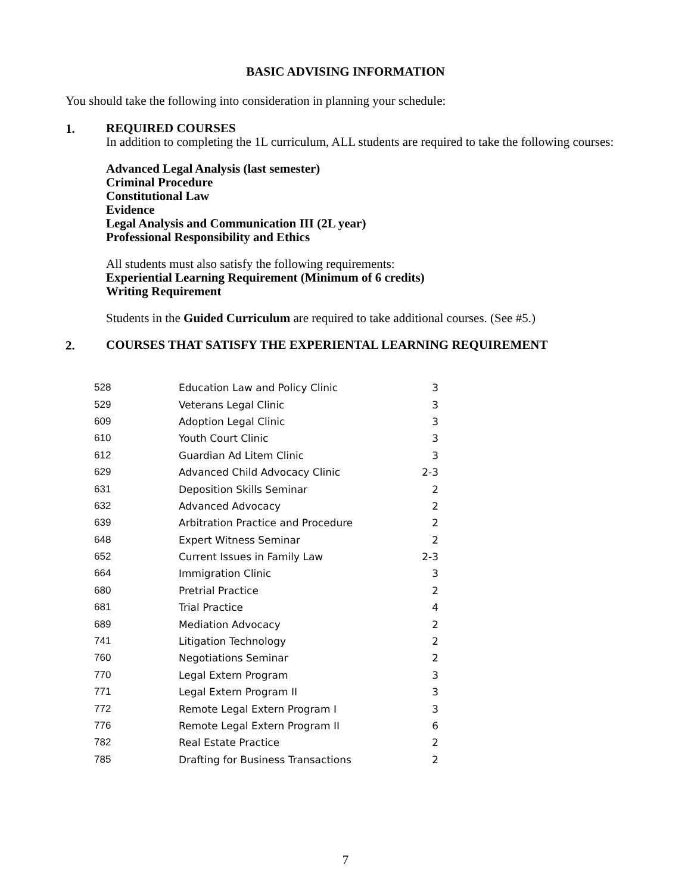BASIC ADVISING INFORMATION
You should take the following into consideration in planning your schedule:
1.
REQUIRED COURSES
In addition to completing the 1L curriculum, ALL students are required to take the following courses:
Advanced Legal Analysis (last semester)
Criminal Procedure
Constitutional Law
Evidence
Legal Analysis and Communication III (2L year)
Professional Responsibility and Ethics
All students must also satisfy the following requirements:
Experiential Learning Requirement (Minimum of 6 credits)
Writing Requirement
Students in the Guided Curriculum are required to take additional courses. (See #5.)
2.
COURSES THAT SATISFY THE EXPERIENTAL LEARNING REQUIREMENT
| 528 | Education Law and Policy Clinic | 3 |
| 529 | Veterans Legal Clinic | 3 |
| 609 | Adoption Legal Clinic | 3 |
| 610 | Youth Court Clinic | 3 |
| 612 | Guardian Ad Litem Clinic | 3 |
| 629 | Advanced Child Advocacy Clinic | 2-3 |
| 631 | Deposition Skills Seminar | 2 |
| 632 | Advanced Advocacy | 2 |
| 639 | Arbitration Practice and Procedure | 2 |
| 648 | Expert Witness Seminar | 2 |
| 652 | Current Issues in Family Law | 2-3 |
| 664 | Immigration Clinic | 3 |
| 680 | Pretrial Practice | 2 |
| 681 | Trial Practice | 4 |
| 689 | Mediation Advocacy | 2 |
| 741 | Litigation Technology | 2 |
| 760 | Negotiations Seminar | 2 |
| 770 | Legal Extern Program | 3 |
| 771 | Legal Extern Program II | 3 |
| 772 | Remote Legal Extern Program I | 3 |
| 776 | Remote Legal Extern Program II | 6 |
| 782 | Real Estate Practice | 2 |
| 785 | Drafting for Business Transactions | 2 |
7